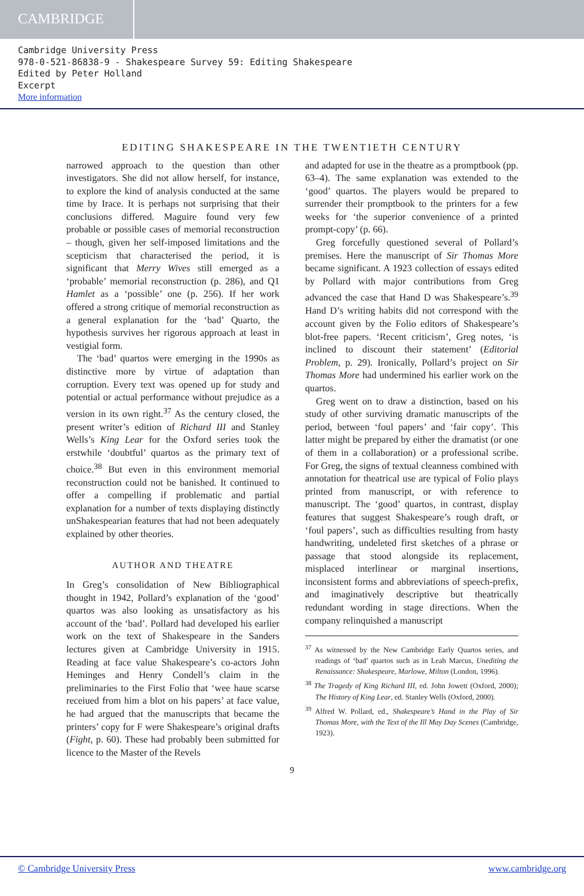CAMBRIDGE
Cambridge University Press
978-0-521-86838-9 - Shakespeare Survey 59: Editing Shakespeare
Edited by Peter Holland
Excerpt
More information
EDITING SHAKESPEARE IN THE TWENTIETH CENTURY
narrowed approach to the question than other investigators. She did not allow herself, for instance, to explore the kind of analysis conducted at the same time by Irace. It is perhaps not surprising that their conclusions differed. Maguire found very few probable or possible cases of memorial reconstruction – though, given her self-imposed limitations and the scepticism that characterised the period, it is significant that Merry Wives still emerged as a ‘probable’ memorial reconstruction (p. 286), and Q1 Hamlet as a ‘possible’ one (p. 256). If her work offered a strong critique of memorial reconstruction as a general explanation for the ‘bad’ Quarto, the hypothesis survives her rigorous approach at least in vestigial form.
The ‘bad’ quartos were emerging in the 1990s as distinctive more by virtue of adaptation than corruption. Every text was opened up for study and potential or actual performance without prejudice as a version in its own right.<sup>37</sup> As the century closed, the present writer’s edition of Richard III and Stanley Wells’s King Lear for the Oxford series took the erstwhile ‘doubtful’ quartos as the primary text of choice.<sup>38</sup> But even in this environment memorial reconstruction could not be banished. It continued to offer a compelling if problematic and partial explanation for a number of texts displaying distinctly unShakespearian features that had not been adequately explained by other theories.
AUTHOR AND THEATRE
In Greg’s consolidation of New Bibliographical thought in 1942, Pollard’s explanation of the ‘good’ quartos was also looking as unsatisfactory as his account of the ‘bad’. Pollard had developed his earlier work on the text of Shakespeare in the Sanders lectures given at Cambridge University in 1915. Reading at face value Shakespeare’s co-actors John Heminges and Henry Condell’s claim in the preliminaries to the First Folio that ‘wee haue scarse receiued from him a blot on his papers’ at face value, he had argued that the manuscripts that became the printers’ copy for F were Shakespeare’s original drafts (Fight, p. 60). These had probably been submitted for licence to the Master of the Revels
and adapted for use in the theatre as a promptbook (pp. 63–4). The same explanation was extended to the ‘good’ quartos. The players would be prepared to surrender their promptbook to the printers for a few weeks for ‘the superior convenience of a printed prompt-copy’ (p. 66).
Greg forcefully questioned several of Pollard’s premises. Here the manuscript of Sir Thomas More became significant. A 1923 collection of essays edited by Pollard with major contributions from Greg advanced the case that Hand D was Shakespeare’s.<sup>39</sup> Hand D’s writing habits did not correspond with the account given by the Folio editors of Shakespeare’s blot-free papers. ‘Recent criticism’, Greg notes, ‘is inclined to discount their statement’ (Editorial Problem, p. 29). Ironically, Pollard’s project on Sir Thomas More had undermined his earlier work on the quartos.
Greg went on to draw a distinction, based on his study of other surviving dramatic manuscripts of the period, between ‘foul papers’ and ‘fair copy’. This latter might be prepared by either the dramatist (or one of them in a collaboration) or a professional scribe. For Greg, the signs of textual cleanness combined with annotation for theatrical use are typical of Folio plays printed from manuscript, or with reference to manuscript. The ‘good’ quartos, in contrast, display features that suggest Shakespeare’s rough draft, or ‘foul papers’, such as difficulties resulting from hasty handwriting, undeleted first sketches of a phrase or passage that stood alongside its replacement, misplaced interlinear or marginal insertions, inconsistent forms and abbreviations of speech-prefix, and imaginatively descriptive but theatrically redundant wording in stage directions. When the company relinquished a manuscript
<sup>37</sup> As witnessed by the New Cambridge Early Quartos series, and readings of ‘bad’ quartos such as in Leah Marcus, Unediting the Renaissance: Shakespeare, Marlowe, Milton (London, 1996).
<sup>38</sup> The Tragedy of King Richard III, ed. John Jowett (Oxford, 2000); The History of King Lear, ed. Stanley Wells (Oxford, 2000).
<sup>39</sup> Alfred W. Pollard, ed., Shakespeare’s Hand in the Play of Sir Thomas More, with the Text of the Ill May Day Scenes (Cambridge, 1923).
9
© Cambridge University Press www.cambridge.org